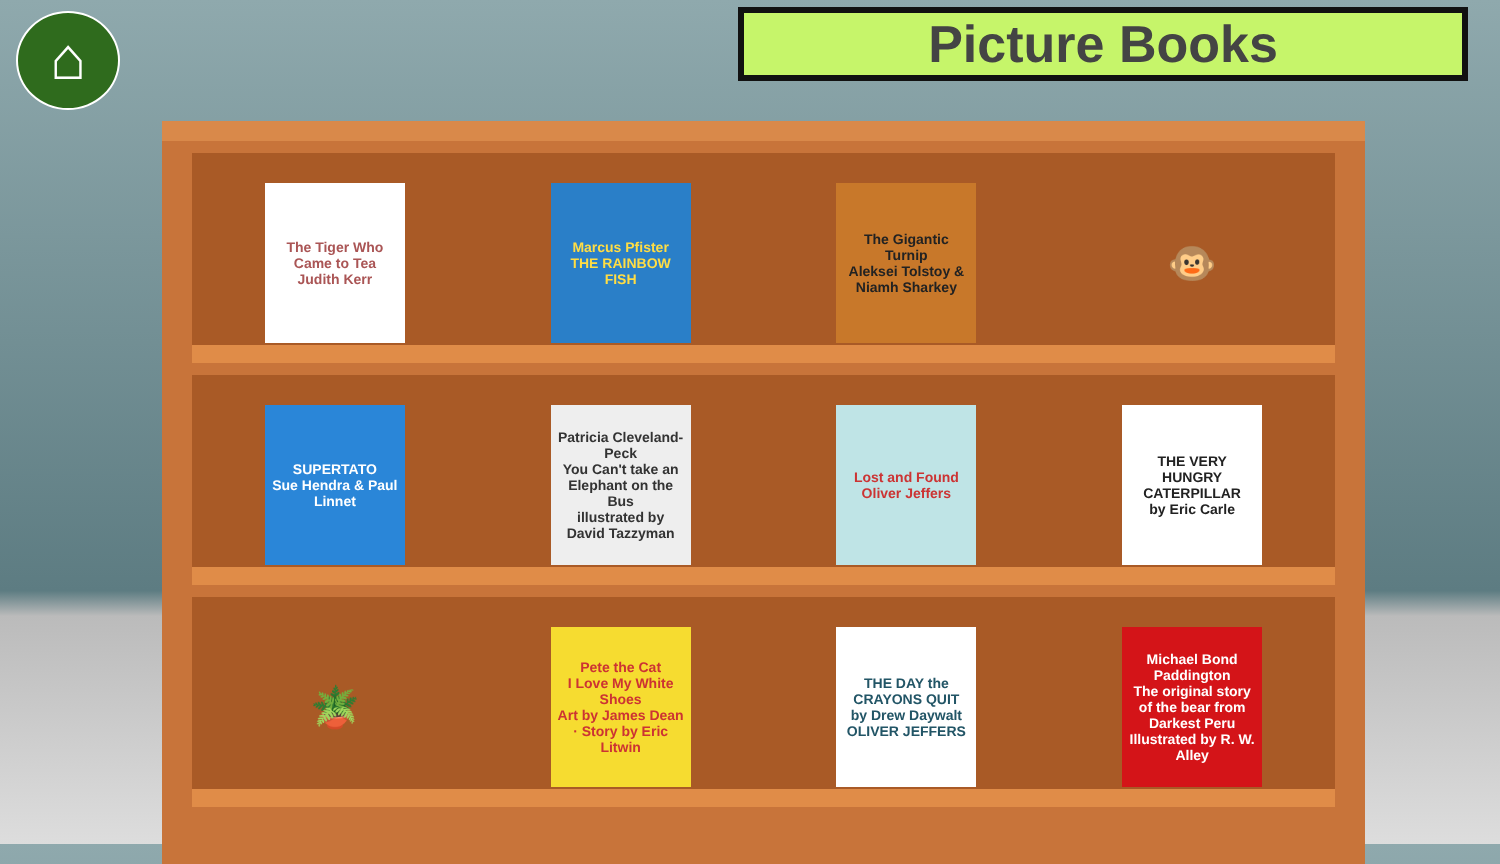⌂ Picture Books
The Tiger Who Came to Tea
Judith Kerr
Marcus Pfister
THE RAINBOW FISH
The Gigantic Turnip
Aleksei Tolstoy & Niamh Sharkey
🐵
SUPERTATO
Sue Hendra & Paul Linnet
Patricia Cleveland-Peck
You Can't take an Elephant on the Bus
illustrated by David Tazzyman
Lost and Found
Oliver Jeffers
THE VERY HUNGRY CATERPILLAR
by Eric Carle
🪴
Pete the Cat
I Love My White Shoes
Art by James Dean · Story by Eric Litwin
THE DAY the CRAYONS QUIT
by Drew Daywalt
OLIVER JEFFERS
Michael Bond
Paddington
The original story of the bear from Darkest Peru
Illustrated by R. W. Alley